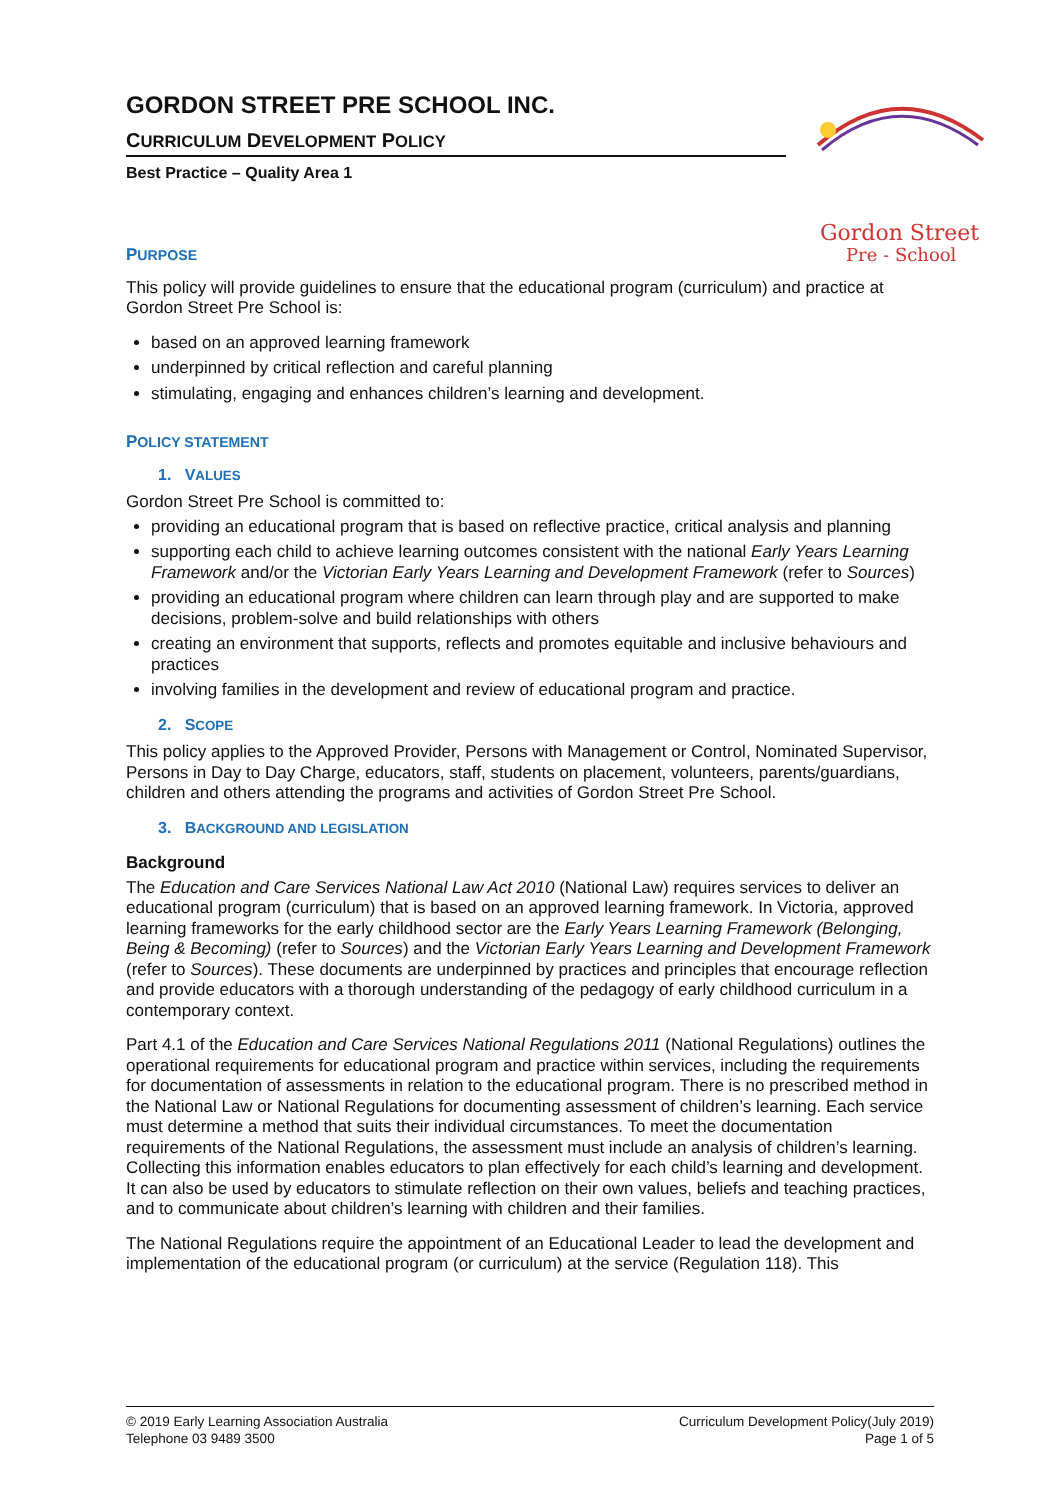GORDON STREET PRE SCHOOL INC.
CURRICULUM DEVELOPMENT POLICY
Best Practice – Quality Area 1
Gordon Street
Pre - School
PURPOSE
This policy will provide guidelines to ensure that the educational program (curriculum) and practice at Gordon Street Pre School is:
based on an approved learning framework
underpinned by critical reflection and careful planning
stimulating, engaging and enhances children’s learning and development.
POLICY STATEMENT
1. VALUES
Gordon Street Pre School is committed to:
providing an educational program that is based on reflective practice, critical analysis and planning
supporting each child to achieve learning outcomes consistent with the national Early Years Learning Framework and/or the Victorian Early Years Learning and Development Framework (refer to Sources)
providing an educational program where children can learn through play and are supported to make decisions, problem-solve and build relationships with others
creating an environment that supports, reflects and promotes equitable and inclusive behaviours and practices
involving families in the development and review of educational program and practice.
2. SCOPE
This policy applies to the Approved Provider, Persons with Management or Control, Nominated Supervisor, Persons in Day to Day Charge, educators, staff, students on placement, volunteers, parents/guardians, children and others attending the programs and activities of Gordon Street Pre School.
3. BACKGROUND AND LEGISLATION
Background
The Education and Care Services National Law Act 2010 (National Law) requires services to deliver an educational program (curriculum) that is based on an approved learning framework. In Victoria, approved learning frameworks for the early childhood sector are the Early Years Learning Framework (Belonging, Being & Becoming) (refer to Sources) and the Victorian Early Years Learning and Development Framework (refer to Sources). These documents are underpinned by practices and principles that encourage reflection and provide educators with a thorough understanding of the pedagogy of early childhood curriculum in a contemporary context.
Part 4.1 of the Education and Care Services National Regulations 2011 (National Regulations) outlines the operational requirements for educational program and practice within services, including the requirements for documentation of assessments in relation to the educational program. There is no prescribed method in the National Law or National Regulations for documenting assessment of children’s learning. Each service must determine a method that suits their individual circumstances. To meet the documentation requirements of the National Regulations, the assessment must include an analysis of children’s learning. Collecting this information enables educators to plan effectively for each child’s learning and development. It can also be used by educators to stimulate reflection on their own values, beliefs and teaching practices, and to communicate about children’s learning with children and their families.
The National Regulations require the appointment of an Educational Leader to lead the development and implementation of the educational program (or curriculum) at the service (Regulation 118). This
© 2019 Early Learning Association Australia
Telephone 03 9489 3500
Curriculum Development Policy(July 2019)
Page 1 of 5